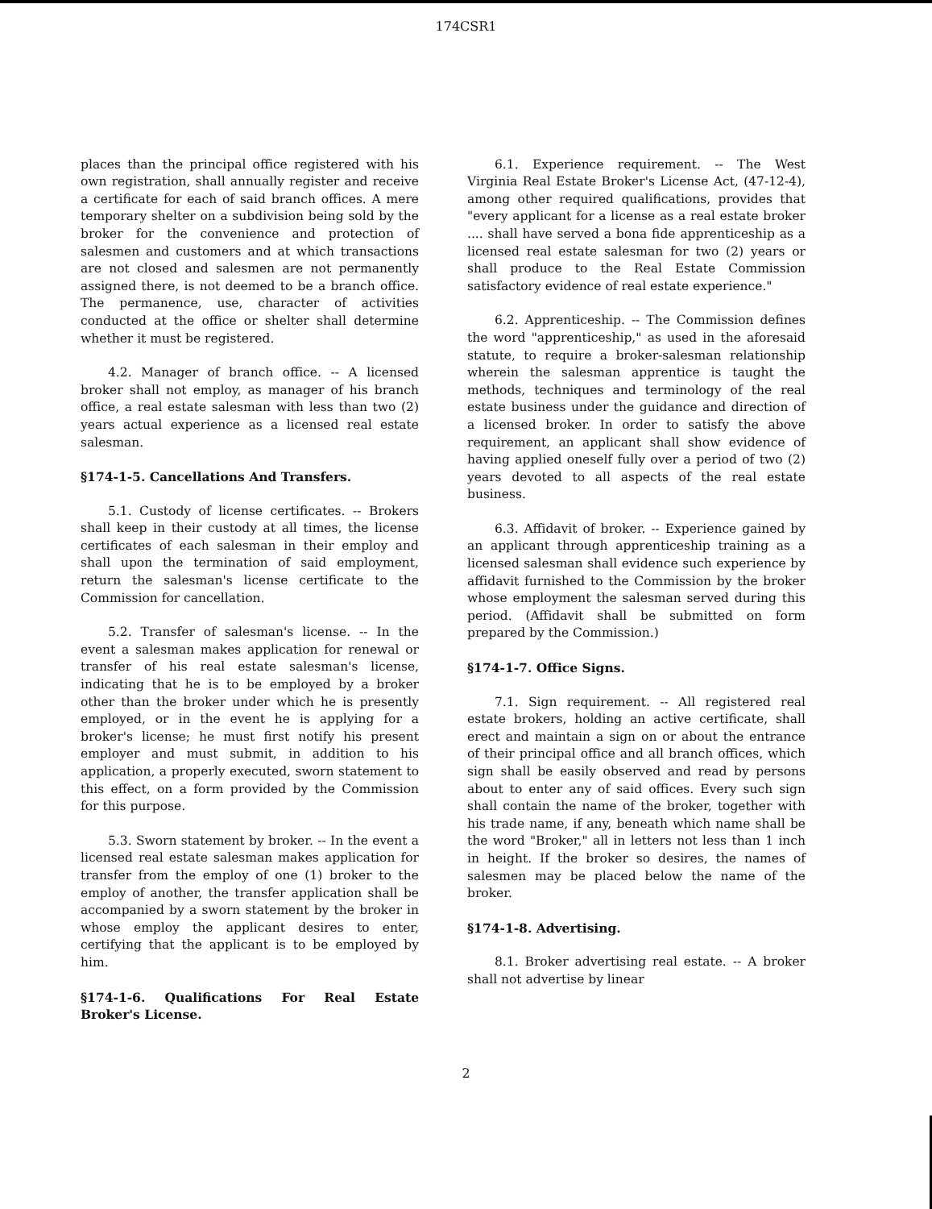174CSR1
places than the principal office registered with his own registration, shall annually register and receive a certificate for each of said branch offices. A mere temporary shelter on a subdivision being sold by the broker for the convenience and protection of salesmen and customers and at which transactions are not closed and salesmen are not permanently assigned there, is not deemed to be a branch office. The permanence, use, character of activities conducted at the office or shelter shall determine whether it must be registered.
4.2. Manager of branch office. -- A licensed broker shall not employ, as manager of his branch office, a real estate salesman with less than two (2) years actual experience as a licensed real estate salesman.
§174-1-5. Cancellations And Transfers.
5.1. Custody of license certificates. -- Brokers shall keep in their custody at all times, the license certificates of each salesman in their employ and shall upon the termination of said employment, return the salesman's license certificate to the Commission for cancellation.
5.2. Transfer of salesman's license. -- In the event a salesman makes application for renewal or transfer of his real estate salesman's license, indicating that he is to be employed by a broker other than the broker under which he is presently employed, or in the event he is applying for a broker's license; he must first notify his present employer and must submit, in addition to his application, a properly executed, sworn statement to this effect, on a form provided by the Commission for this purpose.
5.3. Sworn statement by broker. -- In the event a licensed real estate salesman makes application for transfer from the employ of one (1) broker to the employ of another, the transfer application shall be accompanied by a sworn statement by the broker in whose employ the applicant desires to enter, certifying that the applicant is to be employed by him.
§174-1-6. Qualifications For Real Estate Broker's License.
6.1. Experience requirement. -- The West Virginia Real Estate Broker's License Act, (47-12-4), among other required qualifications, provides that "every applicant for a license as a real estate broker .... shall have served a bona fide apprenticeship as a licensed real estate salesman for two (2) years or shall produce to the Real Estate Commission satisfactory evidence of real estate experience."
6.2. Apprenticeship. -- The Commission defines the word "apprenticeship," as used in the aforesaid statute, to require a broker-salesman relationship wherein the salesman apprentice is taught the methods, techniques and terminology of the real estate business under the guidance and direction of a licensed broker. In order to satisfy the above requirement, an applicant shall show evidence of having applied oneself fully over a period of two (2) years devoted to all aspects of the real estate business.
6.3. Affidavit of broker. -- Experience gained by an applicant through apprenticeship training as a licensed salesman shall evidence such experience by affidavit furnished to the Commission by the broker whose employment the salesman served during this period. (Affidavit shall be submitted on form prepared by the Commission.)
§174-1-7. Office Signs.
7.1. Sign requirement. -- All registered real estate brokers, holding an active certificate, shall erect and maintain a sign on or about the entrance of their principal office and all branch offices, which sign shall be easily observed and read by persons about to enter any of said offices. Every such sign shall contain the name of the broker, together with his trade name, if any, beneath which name shall be the word "Broker," all in letters not less than 1 inch in height. If the broker so desires, the names of salesmen may be placed below the name of the broker.
§174-1-8. Advertising.
8.1. Broker advertising real estate. -- A broker shall not advertise by linear
2